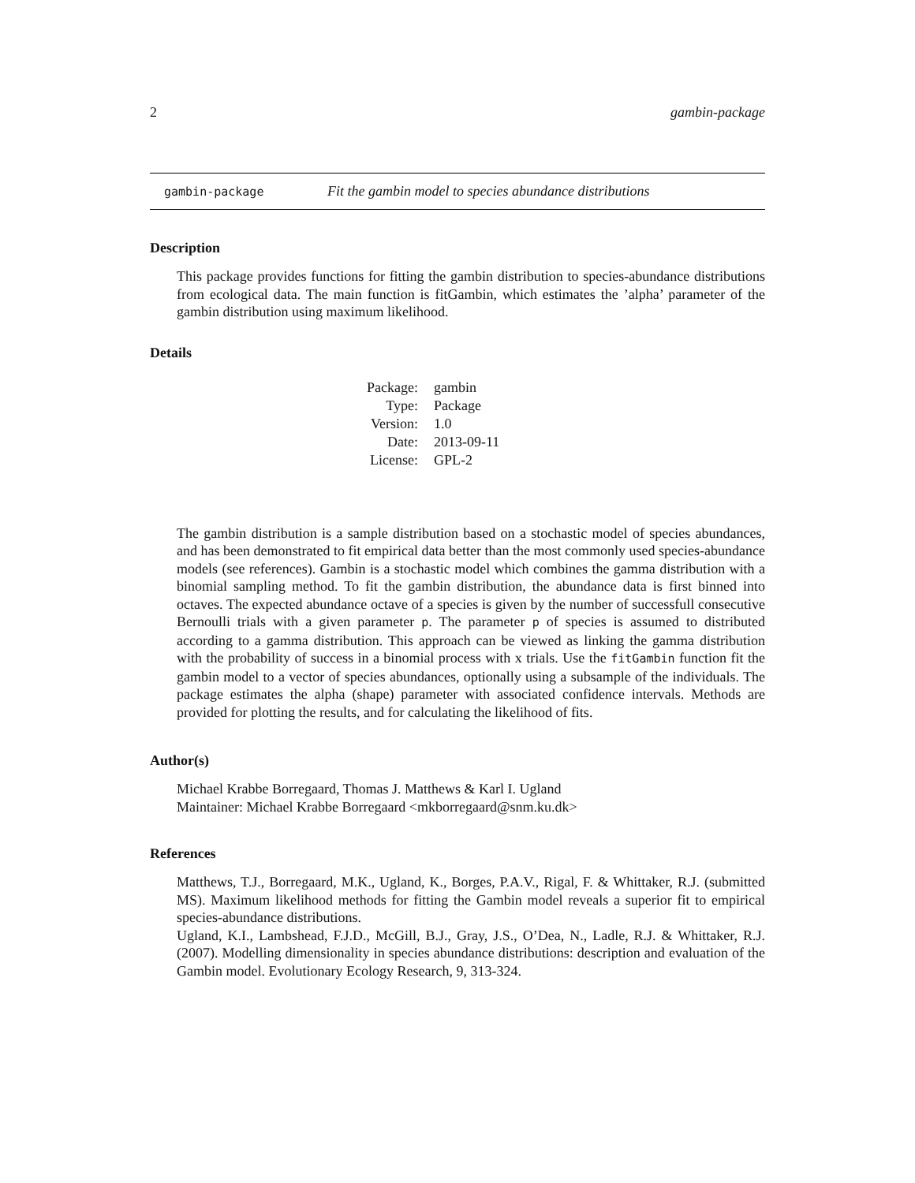2 gambin-package
gambin-package Fit the gambin model to species abundance distributions
Description
This package provides functions for fitting the gambin distribution to species-abundance distributions from ecological data. The main function is fitGambin, which estimates the ’alpha’ parameter of the gambin distribution using maximum likelihood.
Details
| Package: | gambin |
| Type: | Package |
| Version: | 1.0 |
| Date: | 2013-09-11 |
| License: | GPL-2 |
The gambin distribution is a sample distribution based on a stochastic model of species abundances, and has been demonstrated to fit empirical data better than the most commonly used species-abundance models (see references). Gambin is a stochastic model which combines the gamma distribution with a binomial sampling method. To fit the gambin distribution, the abundance data is first binned into octaves. The expected abundance octave of a species is given by the number of successfull consecutive Bernoulli trials with a given parameter p. The parameter p of species is assumed to distributed according to a gamma distribution. This approach can be viewed as linking the gamma distribution with the probability of success in a binomial process with x trials. Use the fitGambin function fit the gambin model to a vector of species abundances, optionally using a subsample of the individuals. The package estimates the alpha (shape) parameter with associated confidence intervals. Methods are provided for plotting the results, and for calculating the likelihood of fits.
Author(s)
Michael Krabbe Borregaard, Thomas J. Matthews & Karl I. Ugland
Maintainer: Michael Krabbe Borregaard <mkborregaard@snm.ku.dk>
References
Matthews, T.J., Borregaard, M.K., Ugland, K., Borges, P.A.V., Rigal, F. & Whittaker, R.J. (submitted MS). Maximum likelihood methods for fitting the Gambin model reveals a superior fit to empirical species-abundance distributions.
Ugland, K.I., Lambshead, F.J.D., McGill, B.J., Gray, J.S., O’Dea, N., Ladle, R.J. & Whittaker, R.J. (2007). Modelling dimensionality in species abundance distributions: description and evaluation of the Gambin model. Evolutionary Ecology Research, 9, 313-324.